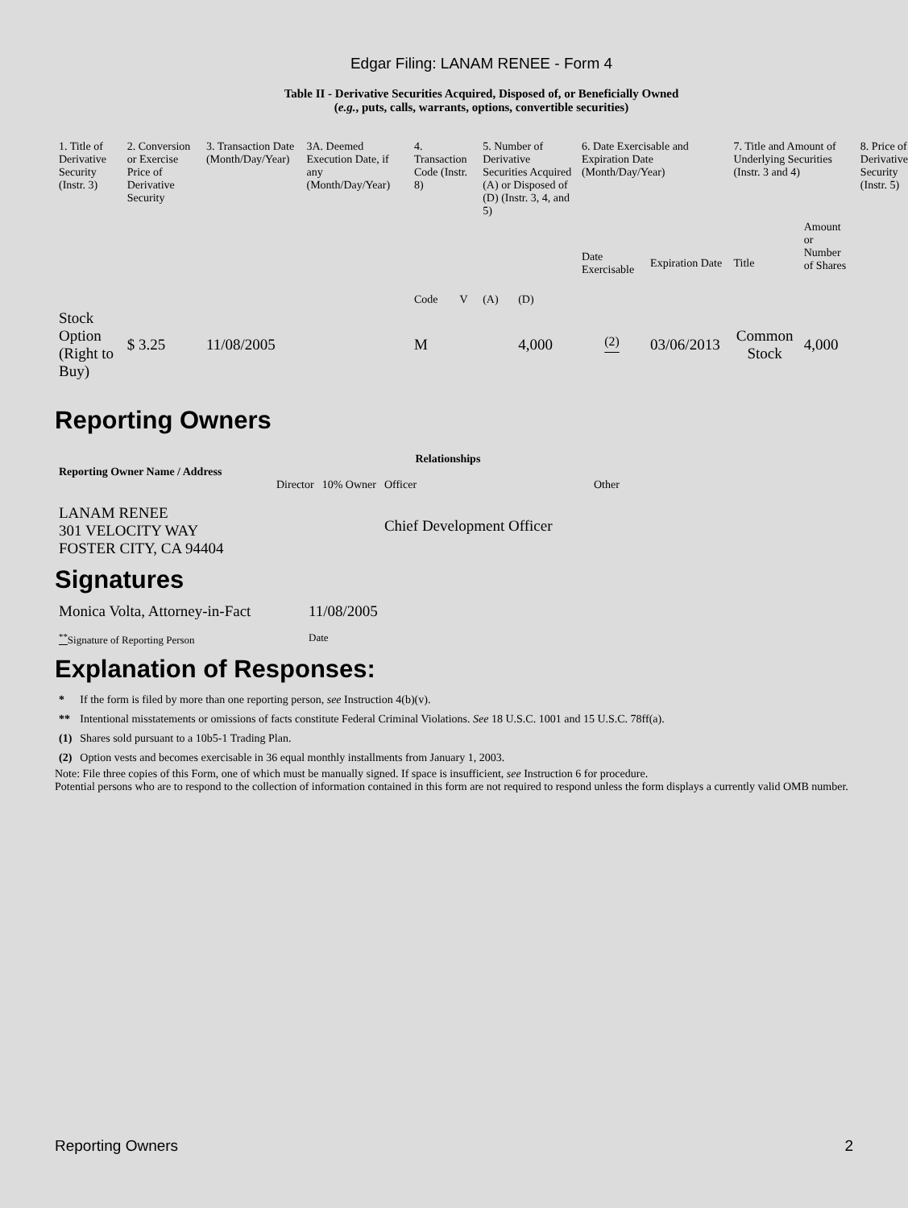Edgar Filing: LANAM RENEE - Form 4
Table II - Derivative Securities Acquired, Disposed of, or Beneficially Owned
(e.g., puts, calls, warrants, options, convertible securities)
| 1. Title of Derivative Security (Instr. 3) | 2. Conversion or Exercise Price of Derivative Security | 3. Transaction Date (Month/Day/Year) | 3A. Deemed Execution Date, if any (Month/Day/Year) | 4. Transaction Code (Instr. 8) | | 5. Number of Derivative Securities Acquired (A) or Disposed of (D) (Instr. 3, 4, and 5) | | 6. Date Exercisable and Expiration Date (Month/Day/Year) | | 7. Title and Amount of Underlying Securities (Instr. 3 and 4) | | 8. Price of Derivative Security (Instr. 5) |
| | | | | Code | V | (A) | (D) | Date Exercisable | Expiration Date | Title | Amount or Number of Shares | |
| Stock Option (Right to Buy) | $ 3.25 | 11/08/2005 | | M | | | 4,000 | <sup>(2)</sup> | 03/06/2013 | Common Stock | 4,000 | |
Reporting Owners
| Reporting Owner Name / Address | Relationships | | | |
| --- | --- | --- | --- | --- |
| | Director | 10% Owner | Officer | Other |
| LANAM RENEE 301 VELOCITY WAY FOSTER CITY, CA 94404 | | | Chief Development Officer | |
Signatures
| Monica Volta, Attorney-in-Fact | 11/08/2005 |
| <sup>**</sup> Signature of Reporting Person | Date |
Explanation of Responses:
| * | If the form is filed by more than one reporting person, see Instruction 4(b)(v). |
| ** | Intentional misstatements or omissions of facts constitute Federal Criminal Violations. See 18 U.S.C. 1001 and 15 U.S.C. 78ff(a). |
| (1) | Shares sold pursuant to a 10b5-1 Trading Plan. |
| (2) | Option vests and becomes exercisable in 36 equal monthly installments from January 1, 2003. |
Note: File three copies of this Form, one of which must be manually signed. If space is insufficient, see Instruction 6 for procedure.
Potential persons who are to respond to the collection of information contained in this form are not required to respond unless the form displays a currently valid OMB number.
Reporting Owners 2